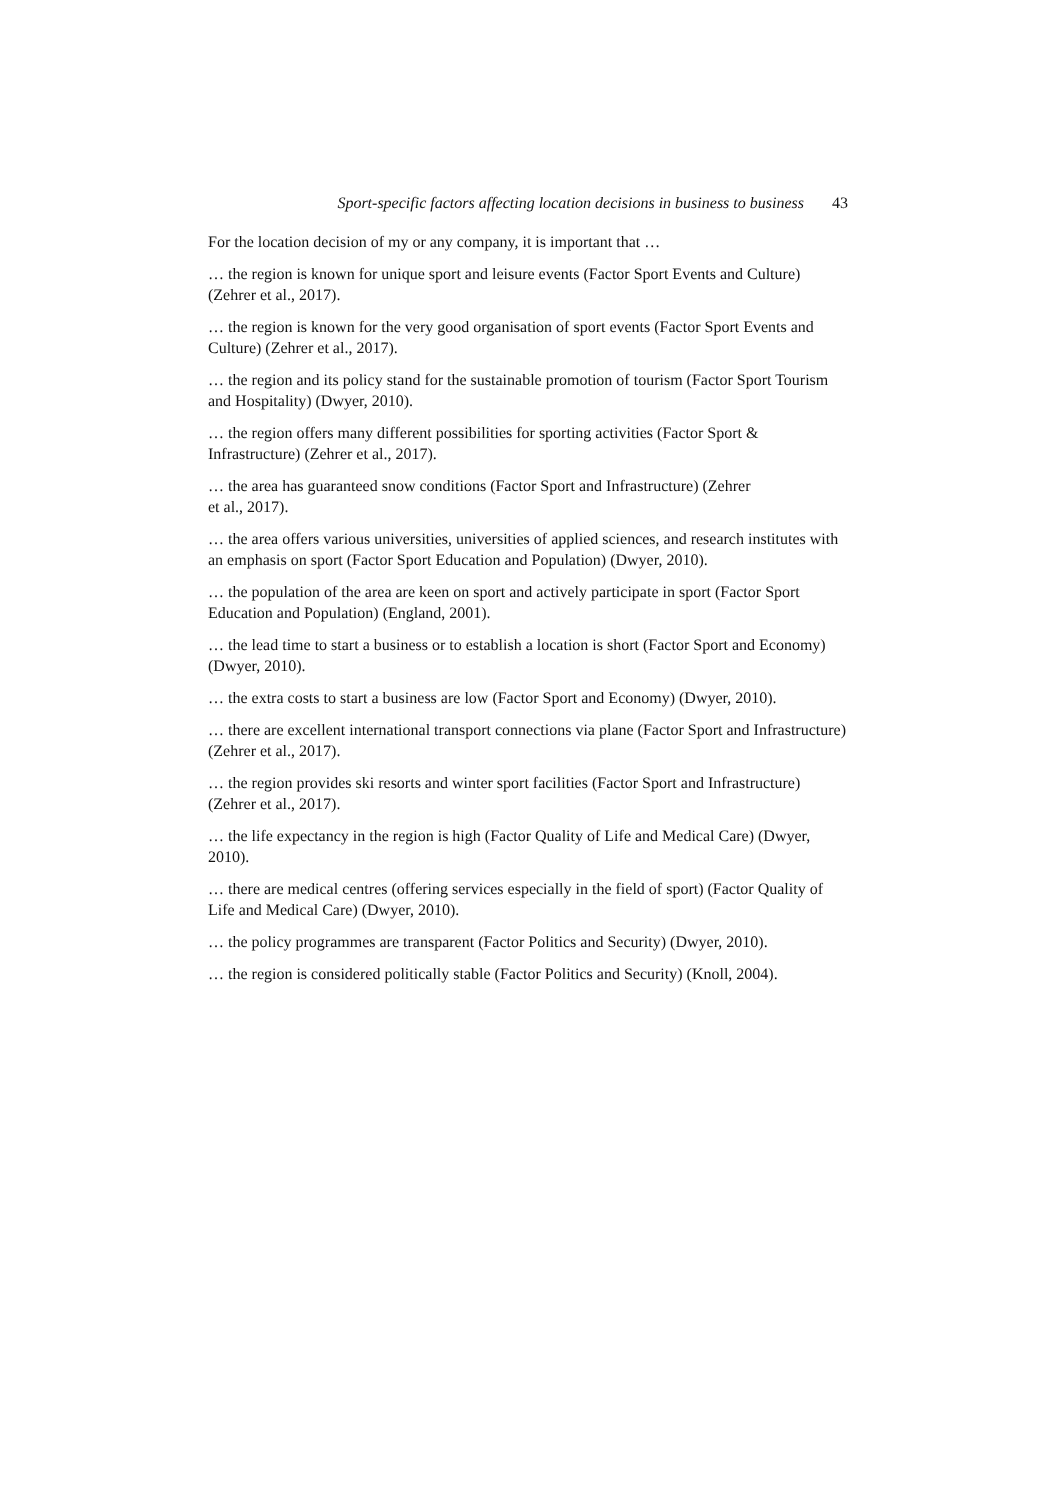Sport-specific factors affecting location decisions in business to business 43
For the location decision of my or any company, it is important that …
… the region is known for unique sport and leisure events (Factor Sport Events and Culture) (Zehrer et al., 2017).
… the region is known for the very good organisation of sport events (Factor Sport Events and Culture) (Zehrer et al., 2017).
… the region and its policy stand for the sustainable promotion of tourism (Factor Sport Tourism and Hospitality) (Dwyer, 2010).
… the region offers many different possibilities for sporting activities (Factor Sport & Infrastructure) (Zehrer et al., 2017).
… the area has guaranteed snow conditions (Factor Sport and Infrastructure) (Zehrer
et al., 2017).
… the area offers various universities, universities of applied sciences, and research institutes with an emphasis on sport (Factor Sport Education and Population) (Dwyer, 2010).
… the population of the area are keen on sport and actively participate in sport (Factor Sport Education and Population) (England, 2001).
… the lead time to start a business or to establish a location is short (Factor Sport and Economy) (Dwyer, 2010).
… the extra costs to start a business are low (Factor Sport and Economy) (Dwyer, 2010).
… there are excellent international transport connections via plane (Factor Sport and Infrastructure) (Zehrer et al., 2017).
… the region provides ski resorts and winter sport facilities (Factor Sport and Infrastructure) (Zehrer et al., 2017).
… the life expectancy in the region is high (Factor Quality of Life and Medical Care) (Dwyer, 2010).
… there are medical centres (offering services especially in the field of sport) (Factor Quality of Life and Medical Care) (Dwyer, 2010).
… the policy programmes are transparent (Factor Politics and Security) (Dwyer, 2010).
… the region is considered politically stable (Factor Politics and Security) (Knoll, 2004).